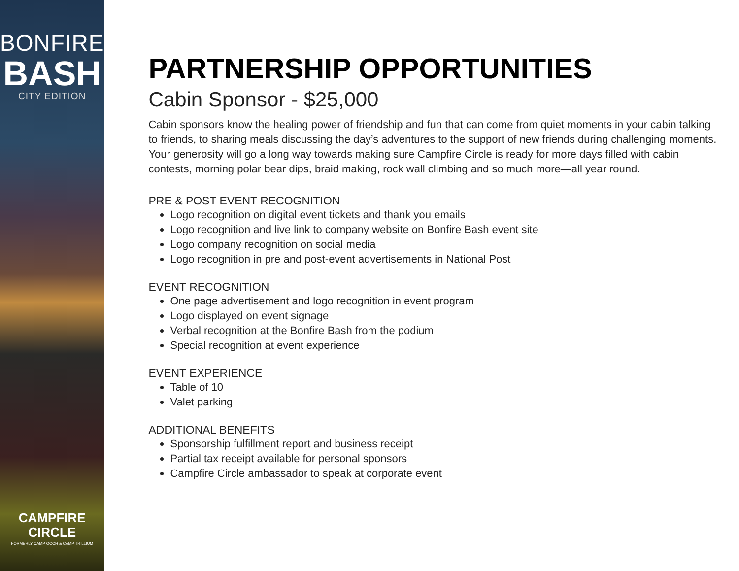BONFIRE
BASH
CITY EDITION
CAMPFIRE
CIRCLE
FORMERLY CAMP OOCH & CAMP TRILLIUM
PARTNERSHIP OPPORTUNITIES
Cabin Sponsor - $25,000
Cabin sponsors know the healing power of friendship and fun that can come from quiet moments in your cabin talking to friends, to sharing meals discussing the day’s adventures to the support of new friends during challenging moments. Your generosity will go a long way towards making sure Campfire Circle is ready for more days filled with cabin contests, morning polar bear dips, braid making, rock wall climbing and so much more—all year round.
PRE & POST EVENT RECOGNITION
Logo recognition on digital event tickets and thank you emails
Logo recognition and live link to company website on Bonfire Bash event site
Logo company recognition on social media
Logo recognition in pre and post-event advertisements in National Post
EVENT RECOGNITION
One page advertisement and logo recognition in event program
Logo displayed on event signage
Verbal recognition at the Bonfire Bash from the podium
Special recognition at event experience
EVENT EXPERIENCE
Table of 10
Valet parking
ADDITIONAL BENEFITS
Sponsorship fulfillment report and business receipt
Partial tax receipt available for personal sponsors
Campfire Circle ambassador to speak at corporate event